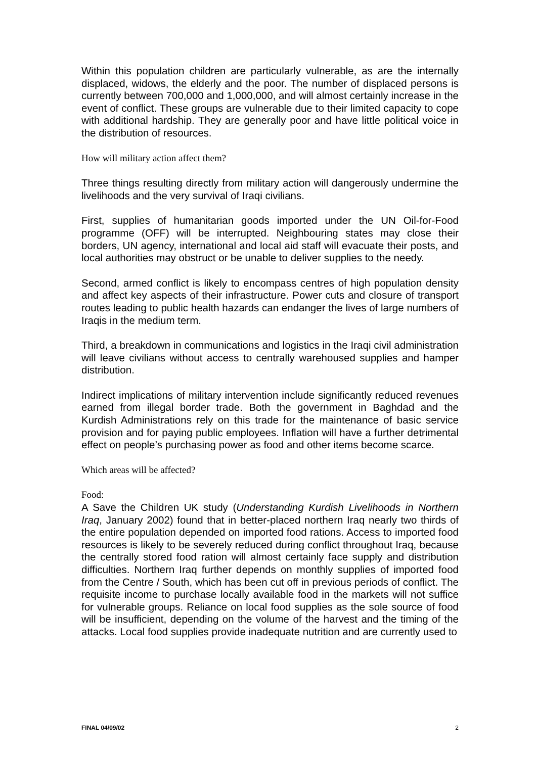Within this population children are particularly vulnerable, as are the internally displaced, widows, the elderly and the poor. The number of displaced persons is currently between 700,000 and 1,000,000, and will almost certainly increase in the event of conflict. These groups are vulnerable due to their limited capacity to cope with additional hardship. They are generally poor and have little political voice in the distribution of resources.
How will military action affect them?
Three things resulting directly from military action will dangerously undermine the livelihoods and the very survival of Iraqi civilians.
First, supplies of humanitarian goods imported under the UN Oil-for-Food programme (OFF) will be interrupted. Neighbouring states may close their borders, UN agency, international and local aid staff will evacuate their posts, and local authorities may obstruct or be unable to deliver supplies to the needy.
Second, armed conflict is likely to encompass centres of high population density and affect key aspects of their infrastructure. Power cuts and closure of transport routes leading to public health hazards can endanger the lives of large numbers of Iraqis in the medium term.
Third, a breakdown in communications and logistics in the Iraqi civil administration will leave civilians without access to centrally warehoused supplies and hamper distribution.
Indirect implications of military intervention include significantly reduced revenues earned from illegal border trade. Both the government in Baghdad and the Kurdish Administrations rely on this trade for the maintenance of basic service provision and for paying public employees. Inflation will have a further detrimental effect on people’s purchasing power as food and other items become scarce.
Which areas will be affected?
Food:
A Save the Children UK study (Understanding Kurdish Livelihoods in Northern Iraq, January 2002) found that in better-placed northern Iraq nearly two thirds of the entire population depended on imported food rations. Access to imported food resources is likely to be severely reduced during conflict throughout Iraq, because the centrally stored food ration will almost certainly face supply and distribution difficulties. Northern Iraq further depends on monthly supplies of imported food from the Centre / South, which has been cut off in previous periods of conflict. The requisite income to purchase locally available food in the markets will not suffice for vulnerable groups. Reliance on local food supplies as the sole source of food will be insufficient, depending on the volume of the harvest and the timing of the attacks. Local food supplies provide inadequate nutrition and are currently used to
FINAL 04/09/02 2